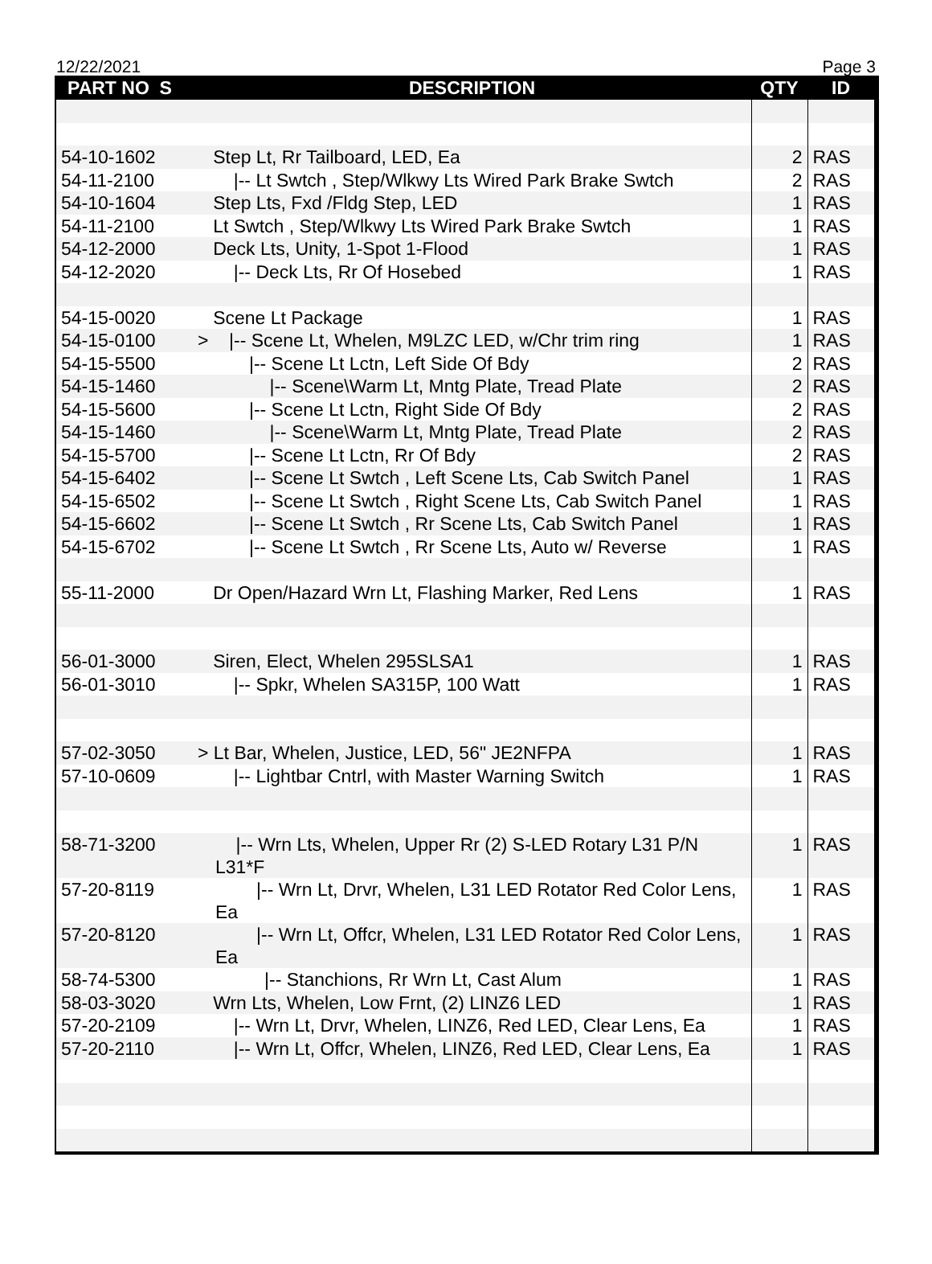12/22/2021 Page 3
| PART NO S | DESCRIPTION | QTY | ID |
| --- | --- | --- | --- |
| 54-10-1602 | Step Lt, Rr Tailboard, LED, Ea | 2 | RAS |
| 54-11-2100 | /-- Lt Swtch , Step/Wlkwy Lts Wired Park Brake Swtch | 2 | RAS |
| 54-10-1604 | Step Lts, Fxd /Fldg Step, LED | 1 | RAS |
| 54-11-2100 | Lt Swtch , Step/Wlkwy Lts Wired Park Brake Swtch | 1 | RAS |
| 54-12-2000 | Deck Lts, Unity, 1-Spot 1-Flood | 1 | RAS |
| 54-12-2020 | /-- Deck Lts, Rr Of Hosebed | 1 | RAS |
| 54-15-0020 | Scene Lt Package | 1 | RAS |
| 54-15-0100 | > /-- Scene Lt, Whelen, M9LZC LED, w/Chr trim ring | 1 | RAS |
| 54-15-5500 | /-- Scene Lt Lctn, Left Side Of Bdy | 2 | RAS |
| 54-15-1460 | /-- Scene\Warm Lt, Mntg Plate, Tread Plate | 2 | RAS |
| 54-15-5600 | /-- Scene Lt Lctn, Right Side Of Bdy | 2 | RAS |
| 54-15-1460 | /-- Scene\Warm Lt, Mntg Plate, Tread Plate | 2 | RAS |
| 54-15-5700 | /-- Scene Lt Lctn, Rr Of Bdy | 2 | RAS |
| 54-15-6402 | /-- Scene Lt Swtch , Left Scene Lts, Cab Switch Panel | 1 | RAS |
| 54-15-6502 | /-- Scene Lt Swtch , Right Scene Lts, Cab Switch Panel | 1 | RAS |
| 54-15-6602 | /-- Scene Lt Swtch , Rr Scene Lts, Cab Switch Panel | 1 | RAS |
| 54-15-6702 | /-- Scene Lt Swtch , Rr Scene Lts, Auto w/ Reverse | 1 | RAS |
| 55-11-2000 | Dr Open/Hazard Wrn Lt, Flashing Marker, Red Lens | 1 | RAS |
| 56-01-3000 | Siren, Elect, Whelen 295SLSA1 | 1 | RAS |
| 56-01-3010 | /-- Spkr, Whelen SA315P, 100 Watt | 1 | RAS |
| 57-02-3050 | > Lt Bar, Whelen, Justice, LED, 56" JE2NFPA | 1 | RAS |
| 57-10-0609 | /-- Lightbar Cntrl, with Master Warning Switch | 1 | RAS |
| 58-71-3200 | /-- Wrn Lts, Whelen, Upper Rr (2) S-LED Rotary L31 P/N L31*F | 1 | RAS |
| 57-20-8119 | /-- Wrn Lt, Drvr, Whelen, L31 LED Rotator Red Color Lens, Ea | 1 | RAS |
| 57-20-8120 | /-- Wrn Lt, Offcr, Whelen, L31 LED Rotator Red Color Lens, Ea | 1 | RAS |
| 58-74-5300 | /-- Stanchions, Rr Wrn Lt, Cast Alum | 1 | RAS |
| 58-03-3020 | Wrn Lts, Whelen, Low Frnt, (2) LINZ6 LED | 1 | RAS |
| 57-20-2109 | /-- Wrn Lt, Drvr, Whelen, LINZ6, Red LED, Clear Lens, Ea | 1 | RAS |
| 57-20-2110 | /-- Wrn Lt, Offcr, Whelen, LINZ6, Red LED, Clear Lens, Ea | 1 | RAS |